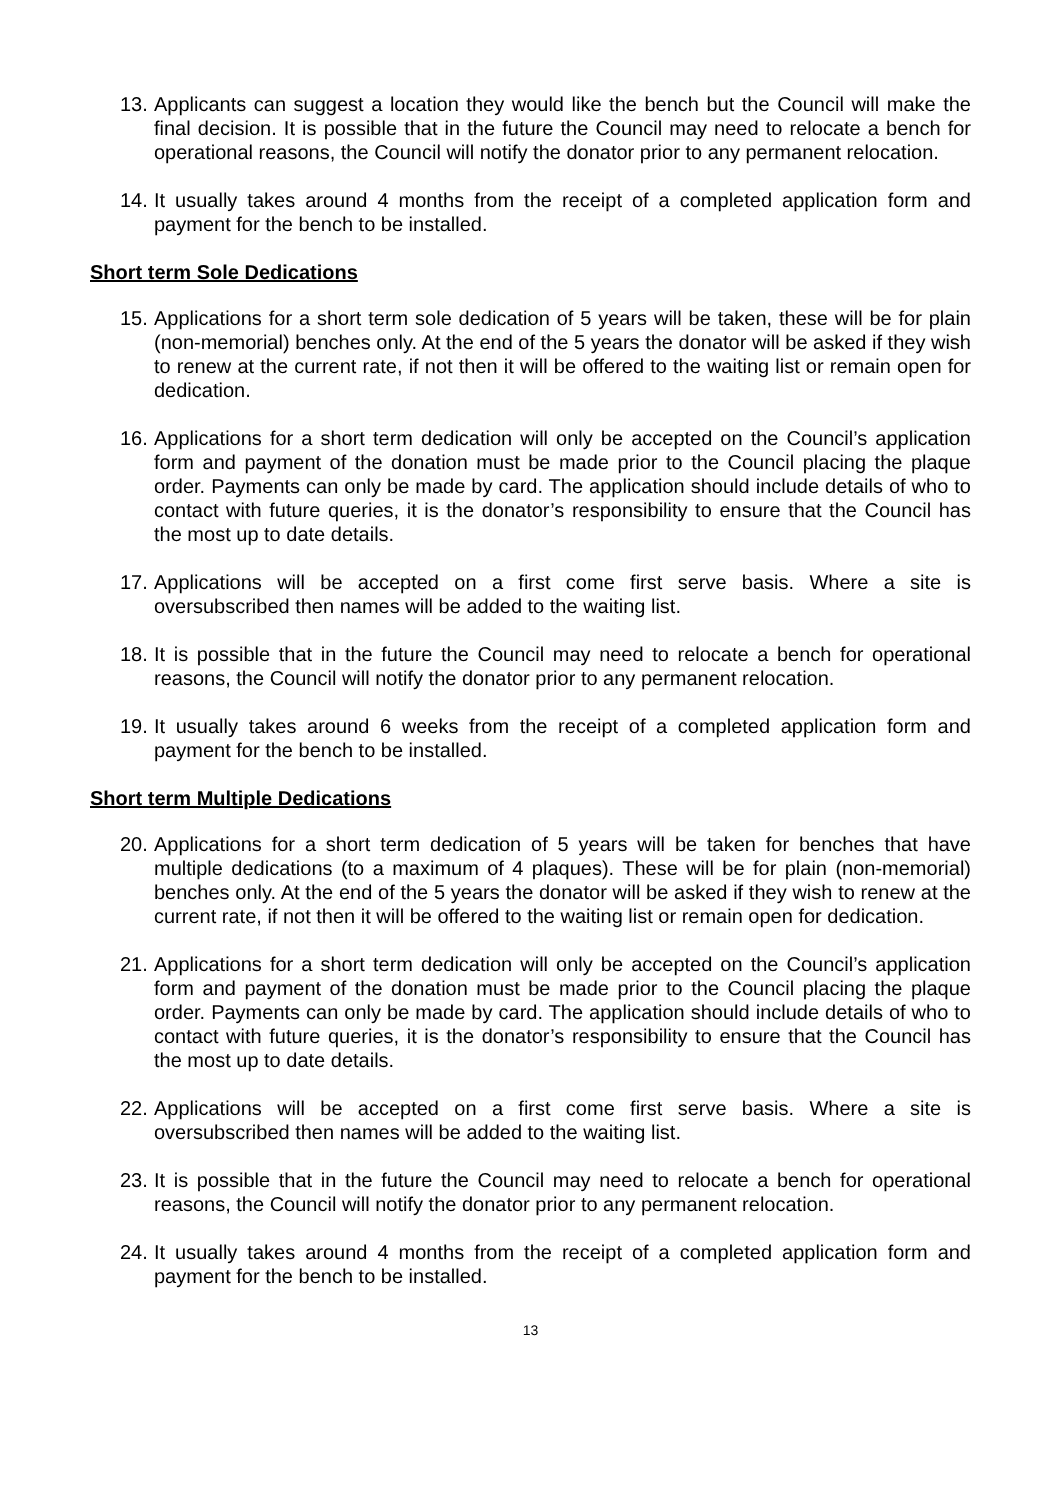13. Applicants can suggest a location they would like the bench but the Council will make the final decision. It is possible that in the future the Council may need to relocate a bench for operational reasons, the Council will notify the donator prior to any permanent relocation.
14. It usually takes around 4 months from the receipt of a completed application form and payment for the bench to be installed.
Short term Sole Dedications
15. Applications for a short term sole dedication of 5 years will be taken, these will be for plain (non-memorial) benches only. At the end of the 5 years the donator will be asked if they wish to renew at the current rate, if not then it will be offered to the waiting list or remain open for dedication.
16. Applications for a short term dedication will only be accepted on the Council’s application form and payment of the donation must be made prior to the Council placing the plaque order. Payments can only be made by card. The application should include details of who to contact with future queries, it is the donator’s responsibility to ensure that the Council has the most up to date details.
17. Applications will be accepted on a first come first serve basis. Where a site is oversubscribed then names will be added to the waiting list.
18. It is possible that in the future the Council may need to relocate a bench for operational reasons, the Council will notify the donator prior to any permanent relocation.
19. It usually takes around 6 weeks from the receipt of a completed application form and payment for the bench to be installed.
Short term Multiple Dedications
20. Applications for a short term dedication of 5 years will be taken for benches that have multiple dedications (to a maximum of 4 plaques). These will be for plain (non-memorial) benches only. At the end of the 5 years the donator will be asked if they wish to renew at the current rate, if not then it will be offered to the waiting list or remain open for dedication.
21. Applications for a short term dedication will only be accepted on the Council’s application form and payment of the donation must be made prior to the Council placing the plaque order. Payments can only be made by card. The application should include details of who to contact with future queries, it is the donator’s responsibility to ensure that the Council has the most up to date details.
22. Applications will be accepted on a first come first serve basis. Where a site is oversubscribed then names will be added to the waiting list.
23. It is possible that in the future the Council may need to relocate a bench for operational reasons, the Council will notify the donator prior to any permanent relocation.
24. It usually takes around 4 months from the receipt of a completed application form and payment for the bench to be installed.
13